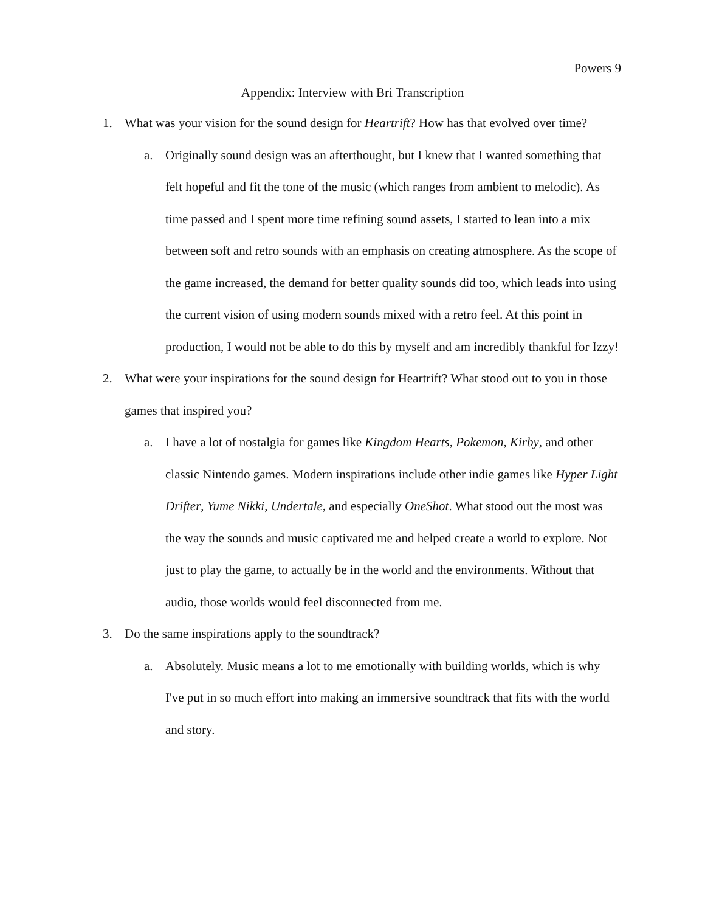Powers 9
Appendix: Interview with Bri Transcription
1. What was your vision for the sound design for Heartrift? How has that evolved over time?
a. Originally sound design was an afterthought, but I knew that I wanted something that felt hopeful and fit the tone of the music (which ranges from ambient to melodic). As time passed and I spent more time refining sound assets, I started to lean into a mix between soft and retro sounds with an emphasis on creating atmosphere. As the scope of the game increased, the demand for better quality sounds did too, which leads into using the current vision of using modern sounds mixed with a retro feel. At this point in production, I would not be able to do this by myself and am incredibly thankful for Izzy!
2. What were your inspirations for the sound design for Heartrift? What stood out to you in those games that inspired you?
a. I have a lot of nostalgia for games like Kingdom Hearts, Pokemon, Kirby, and other classic Nintendo games. Modern inspirations include other indie games like Hyper Light Drifter, Yume Nikki, Undertale, and especially OneShot. What stood out the most was the way the sounds and music captivated me and helped create a world to explore. Not just to play the game, to actually be in the world and the environments. Without that audio, those worlds would feel disconnected from me.
3. Do the same inspirations apply to the soundtrack?
a. Absolutely. Music means a lot to me emotionally with building worlds, which is why I've put in so much effort into making an immersive soundtrack that fits with the world and story.